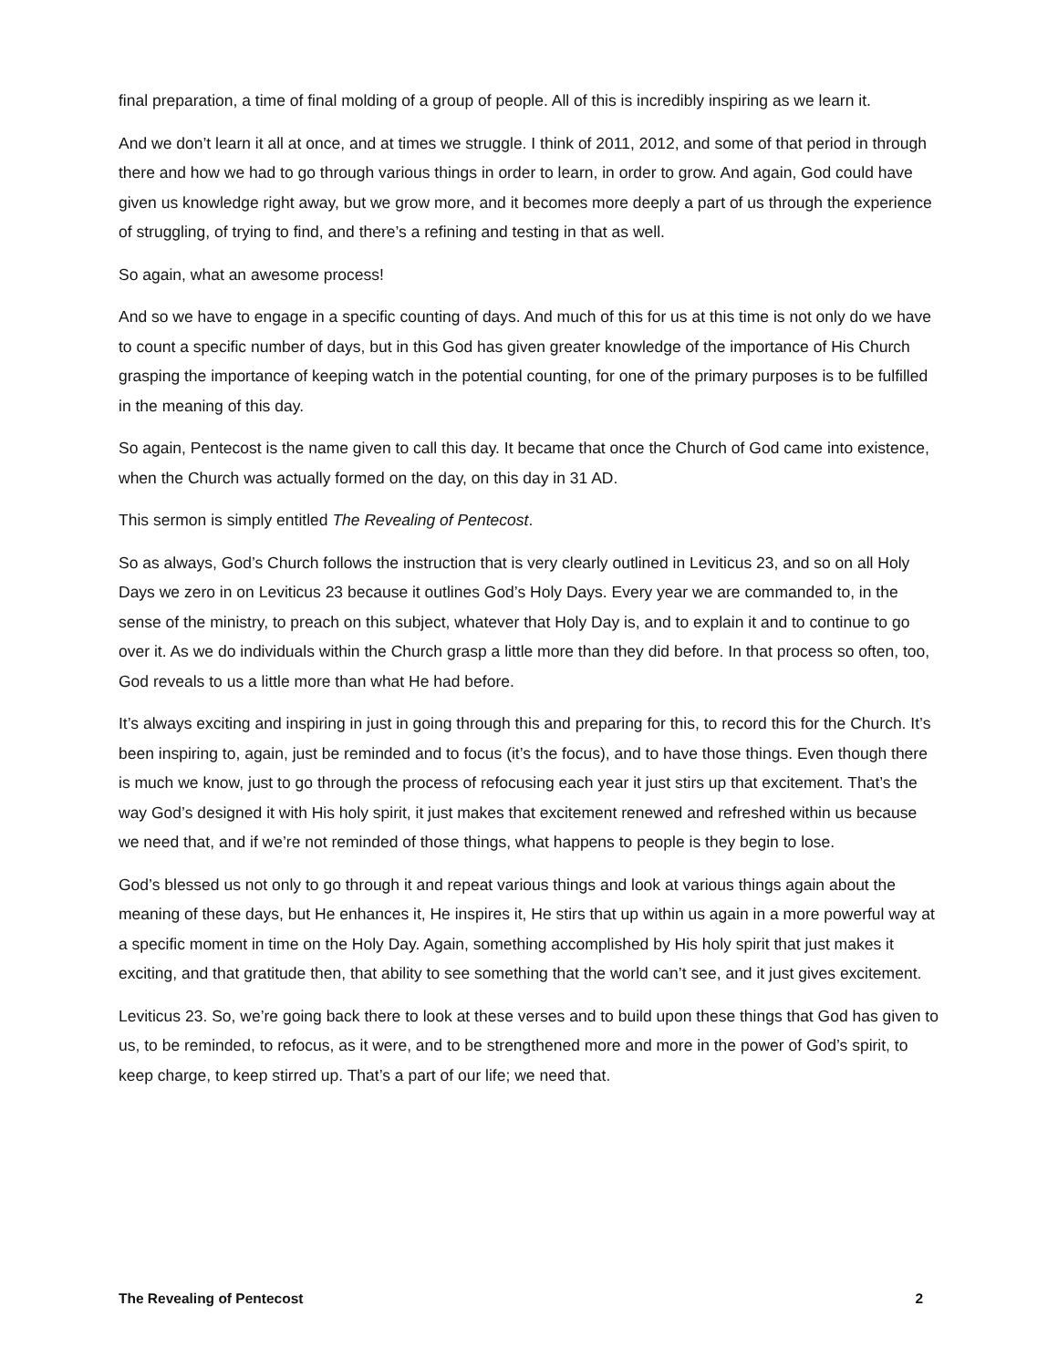final preparation, a time of final molding of a group of people. All of this is incredibly inspiring as we learn it.
And we don’t learn it all at once, and at times we struggle. I think of 2011, 2012, and some of that period in through there and how we had to go through various things in order to learn, in order to grow. And again, God could have given us knowledge right away, but we grow more, and it becomes more deeply a part of us through the experience of struggling, of trying to find, and there’s a refining and testing in that as well.
So again, what an awesome process!
And so we have to engage in a specific counting of days. And much of this for us at this time is not only do we have to count a specific number of days, but in this God has given greater knowledge of the importance of His Church grasping the importance of keeping watch in the potential counting, for one of the primary purposes is to be fulfilled in the meaning of this day.
So again, Pentecost is the name given to call this day. It became that once the Church of God came into existence, when the Church was actually formed on the day, on this day in 31 AD.
This sermon is simply entitled The Revealing of Pentecost.
So as always, God’s Church follows the instruction that is very clearly outlined in Leviticus 23, and so on all Holy Days we zero in on Leviticus 23 because it outlines God’s Holy Days. Every year we are commanded to, in the sense of the ministry, to preach on this subject, whatever that Holy Day is, and to explain it and to continue to go over it. As we do individuals within the Church grasp a little more than they did before. In that process so often, too, God reveals to us a little more than what He had before.
It’s always exciting and inspiring in just in going through this and preparing for this, to record this for the Church. It’s been inspiring to, again, just be reminded and to focus (it’s the focus), and to have those things. Even though there is much we know, just to go through the process of refocusing each year it just stirs up that excitement. That’s the way God’s designed it with His holy spirit, it just makes that excitement renewed and refreshed within us because we need that, and if we’re not reminded of those things, what happens to people is they begin to lose.
God’s blessed us not only to go through it and repeat various things and look at various things again about the meaning of these days, but He enhances it, He inspires it, He stirs that up within us again in a more powerful way at a specific moment in time on the Holy Day. Again, something accomplished by His holy spirit that just makes it exciting, and that gratitude then, that ability to see something that the world can’t see, and it just gives excitement.
Leviticus 23. So, we’re going back there to look at these verses and to build upon these things that God has given to us, to be reminded, to refocus, as it were, and to be strengthened more and more in the power of God’s spirit, to keep charge, to keep stirred up. That’s a part of our life; we need that.
The Revealing of Pentecost 2